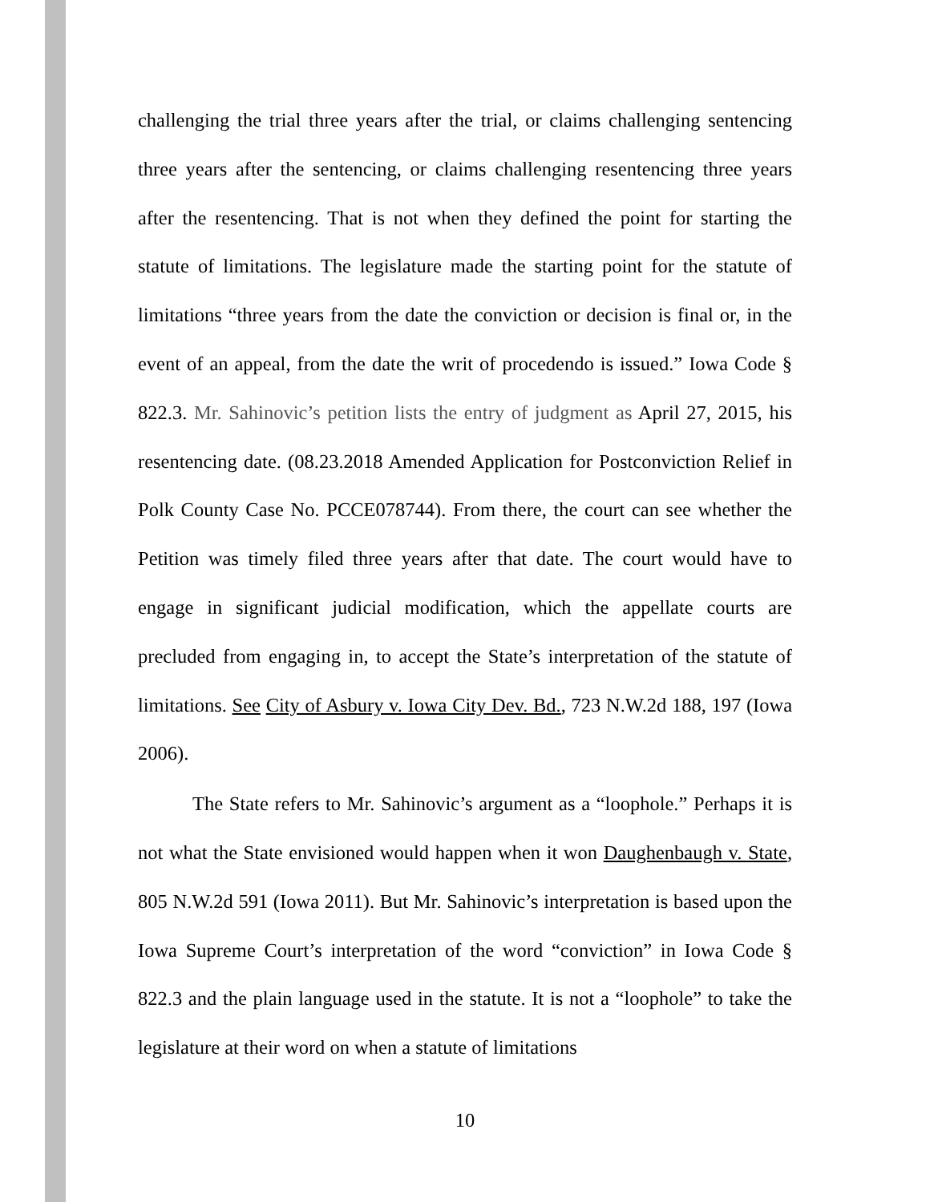challenging the trial three years after the trial, or claims challenging sentencing three years after the sentencing, or claims challenging resentencing three years after the resentencing. That is not when they defined the point for starting the statute of limitations. The legislature made the starting point for the statute of limitations “three years from the date the conviction or decision is final or, in the event of an appeal, from the date the writ of procedendo is issued.” Iowa Code § 822.3. Mr. Sahinovic’s petition lists the entry of judgment as April 27, 2015, his resentencing date. (08.23.2018 Amended Application for Postconviction Relief in Polk County Case No. PCCE078744). From there, the court can see whether the Petition was timely filed three years after that date. The court would have to engage in significant judicial modification, which the appellate courts are precluded from engaging in, to accept the State’s interpretation of the statute of limitations. See City of Asbury v. Iowa City Dev. Bd., 723 N.W.2d 188, 197 (Iowa 2006).
The State refers to Mr. Sahinovic’s argument as a “loophole.” Perhaps it is not what the State envisioned would happen when it won Daughenbaugh v. State, 805 N.W.2d 591 (Iowa 2011). But Mr. Sahinovic’s interpretation is based upon the Iowa Supreme Court’s interpretation of the word “conviction” in Iowa Code § 822.3 and the plain language used in the statute. It is not a “loophole” to take the legislature at their word on when a statute of limitations
10